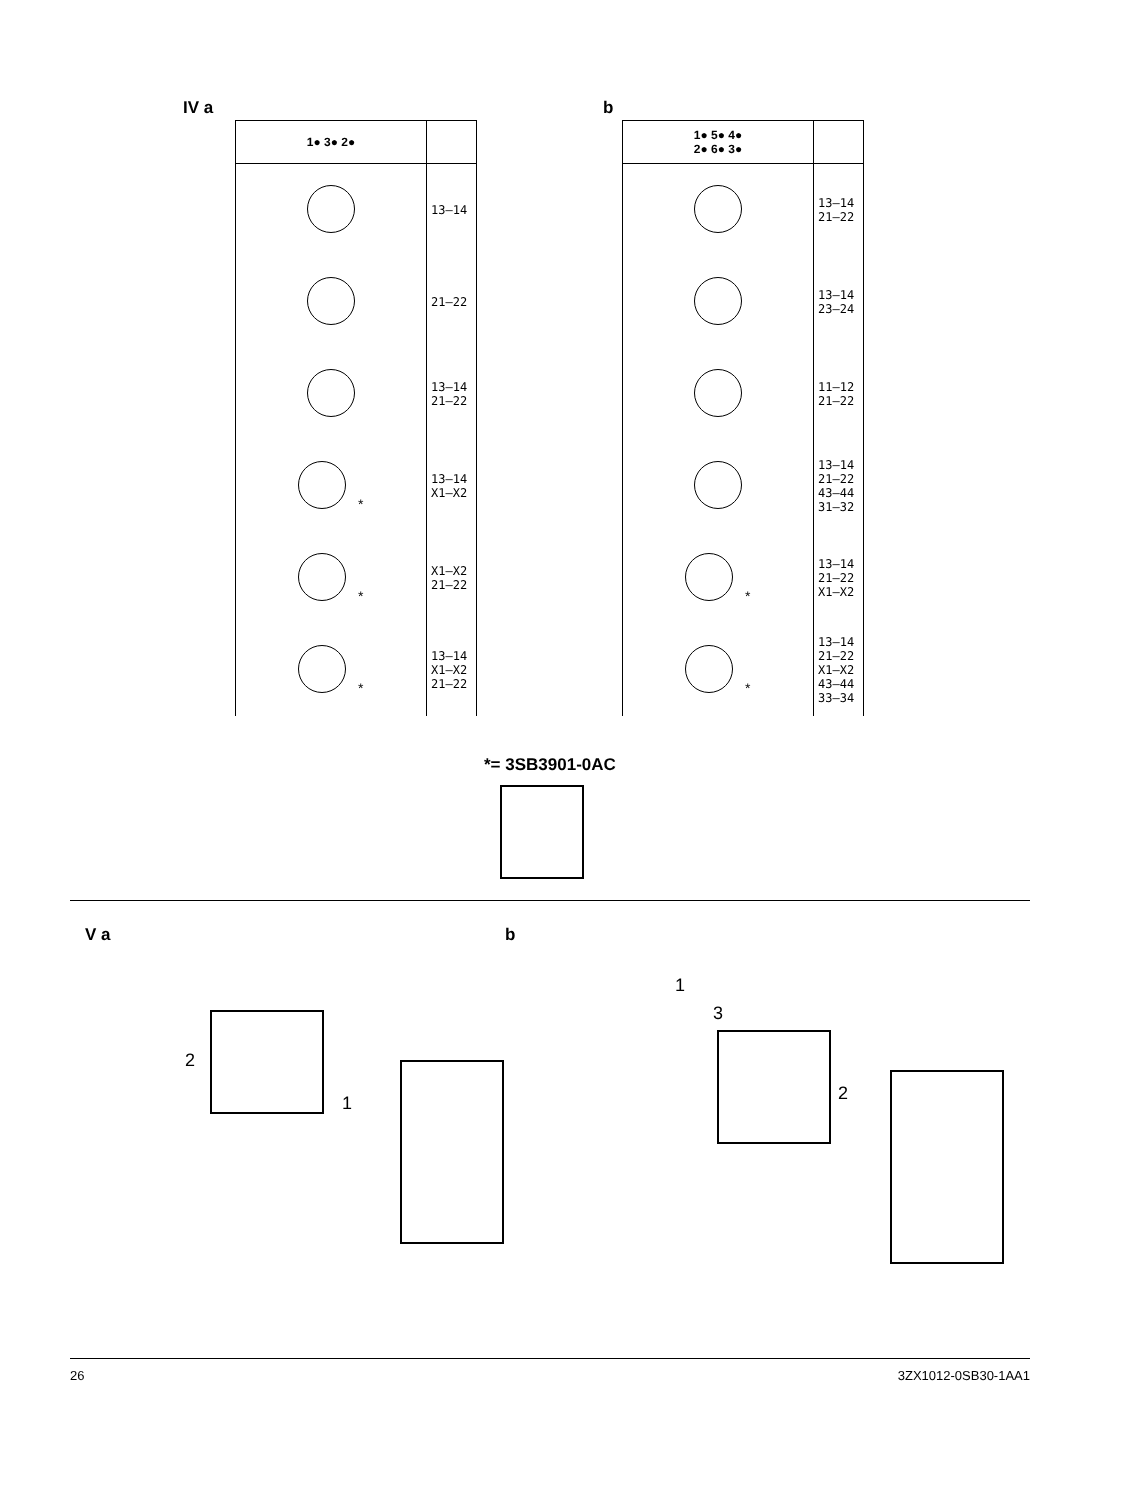IV a
| 1● 3● 2● | |
| --- | --- |
| | 13–14 |
| | 21–22 |
| | 13–14 21–22 |
| * | 13–14 X1–X2 |
| * | X1–X2 21–22 |
| * | 13–14 X1–X2 21–22 |
b
| 1● 5● 4● 2● 6● 3● | |
| --- | --- |
| | 13–14 21–22 |
| | 13–14 23–24 |
| | 11–12 21–22 |
| | 13–14 21–22 43–44 31–32 |
| * | 13–14 21–22 X1–X2 |
| * | 13–14 21–22 X1–X2 43–44 33–34 |
*= 3SB3901-0AC
V a b
2
1
1
3
2
26 3ZX1012-0SB30-1AA1